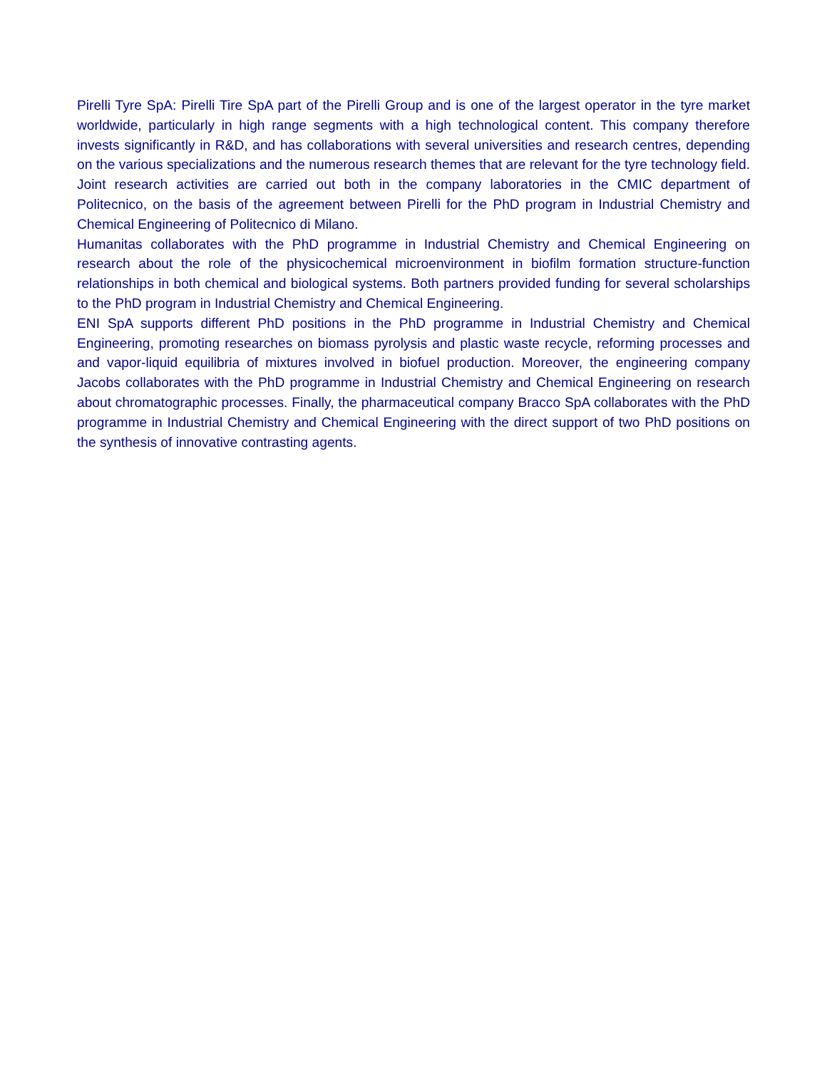Pirelli Tyre SpA: Pirelli Tire SpA part of the Pirelli Group and is one of the largest operator in the tyre market worldwide, particularly in high range segments with a high technological content. This company therefore invests significantly in R&D, and has collaborations with several universities and research centres, depending on the various specializations and the numerous research themes that are relevant for the tyre technology field. Joint research activities are carried out both in the company laboratories in the CMIC department of Politecnico, on the basis of the agreement between Pirelli for the PhD program in Industrial Chemistry and Chemical Engineering of Politecnico di Milano.
Humanitas collaborates with the PhD programme in Industrial Chemistry and Chemical Engineering on research about the role of the physicochemical microenvironment in biofilm formation structure-function relationships in both chemical and biological systems. Both partners provided funding for several scholarships to the PhD program in Industrial Chemistry and Chemical Engineering.
ENI SpA supports different PhD positions in the PhD programme in Industrial Chemistry and Chemical Engineering, promoting researches on biomass pyrolysis and plastic waste recycle, reforming processes and and vapor-liquid equilibria of mixtures involved in biofuel production. Moreover, the engineering company Jacobs collaborates with the PhD programme in Industrial Chemistry and Chemical Engineering on research about chromatographic processes. Finally, the pharmaceutical company Bracco SpA collaborates with the PhD programme in Industrial Chemistry and Chemical Engineering with the direct support of two PhD positions on the synthesis of innovative contrasting agents.